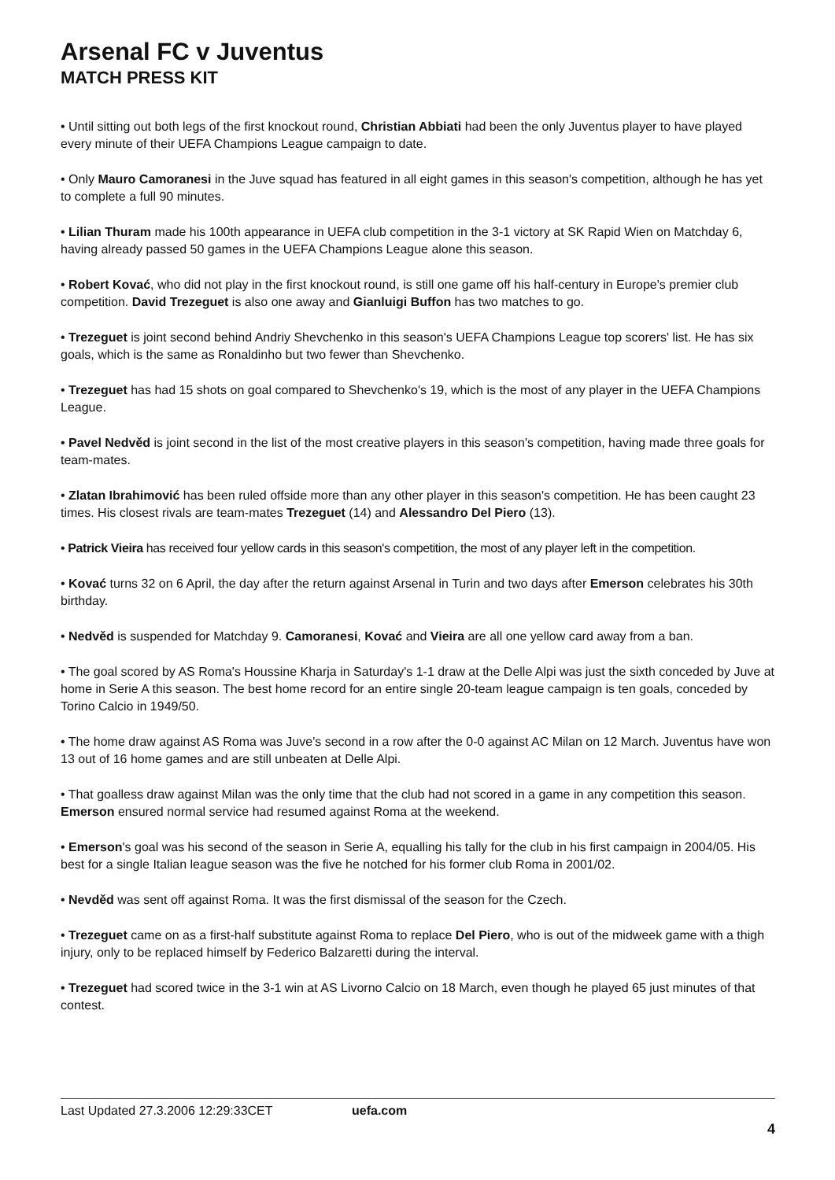Arsenal FC v Juventus
MATCH PRESS KIT
• Until sitting out both legs of the first knockout round, Christian Abbiati had been the only Juventus player to have played every minute of their UEFA Champions League campaign to date.
• Only Mauro Camoranesi in the Juve squad has featured in all eight games in this season's competition, although he has yet to complete a full 90 minutes.
• Lilian Thuram made his 100th appearance in UEFA club competition in the 3-1 victory at SK Rapid Wien on Matchday 6, having already passed 50 games in the UEFA Champions League alone this season.
• Robert Kovać, who did not play in the first knockout round, is still one game off his half-century in Europe's premier club competition. David Trezeguet is also one away and Gianluigi Buffon has two matches to go.
• Trezeguet is joint second behind Andriy Shevchenko in this season's UEFA Champions League top scorers' list. He has six goals, which is the same as Ronaldinho but two fewer than Shevchenko.
• Trezeguet has had 15 shots on goal compared to Shevchenko's 19, which is the most of any player in the UEFA Champions League.
• Pavel Nedvěd is joint second in the list of the most creative players in this season's competition, having made three goals for team-mates.
• Zlatan Ibrahimović has been ruled offside more than any other player in this season's competition. He has been caught 23 times. His closest rivals are team-mates Trezeguet (14) and Alessandro Del Piero (13).
• Patrick Vieira has received four yellow cards in this season's competition, the most of any player left in the competition.
• Kovać turns 32 on 6 April, the day after the return against Arsenal in Turin and two days after Emerson celebrates his 30th birthday.
• Nedvěd is suspended for Matchday 9. Camoranesi, Kovać and Vieira are all one yellow card away from a ban.
• The goal scored by AS Roma's Houssine Kharja in Saturday's 1-1 draw at the Delle Alpi was just the sixth conceded by Juve at home in Serie A this season. The best home record for an entire single 20-team league campaign is ten goals, conceded by Torino Calcio in 1949/50.
• The home draw against AS Roma was Juve's second in a row after the 0-0 against AC Milan on 12 March. Juventus have won 13 out of 16 home games and are still unbeaten at Delle Alpi.
• That goalless draw against Milan was the only time that the club had not scored in a game in any competition this season. Emerson ensured normal service had resumed against Roma at the weekend.
• Emerson's goal was his second of the season in Serie A, equalling his tally for the club in his first campaign in 2004/05. His best for a single Italian league season was the five he notched for his former club Roma in 2001/02.
• Nevděd was sent off against Roma. It was the first dismissal of the season for the Czech.
• Trezeguet came on as a first-half substitute against Roma to replace Del Piero, who is out of the midweek game with a thigh injury, only to be replaced himself by Federico Balzaretti during the interval.
• Trezeguet had scored twice in the 3-1 win at AS Livorno Calcio on 18 March, even though he played 65 just minutes of that contest.
Last Updated 27.3.2006 12:29:33CET uefa.com
4